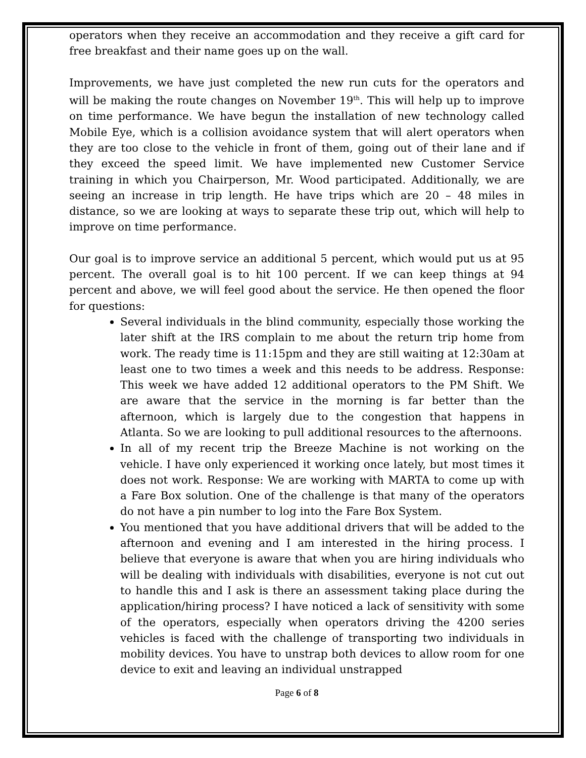operators when they receive an accommodation and they receive a gift card for free breakfast and their name goes up on the wall.
Improvements, we have just completed the new run cuts for the operators and will be making the route changes on November 19<sup>th</sup>. This will help up to improve on time performance. We have begun the installation of new technology called Mobile Eye, which is a collision avoidance system that will alert operators when they are too close to the vehicle in front of them, going out of their lane and if they exceed the speed limit. We have implemented new Customer Service training in which you Chairperson, Mr. Wood participated. Additionally, we are seeing an increase in trip length. He have trips which are 20 – 48 miles in distance, so we are looking at ways to separate these trip out, which will help to improve on time performance.
Our goal is to improve service an additional 5 percent, which would put us at 95 percent. The overall goal is to hit 100 percent. If we can keep things at 94 percent and above, we will feel good about the service. He then opened the floor for questions:
Several individuals in the blind community, especially those working the later shift at the IRS complain to me about the return trip home from work. The ready time is 11:15pm and they are still waiting at 12:30am at least one to two times a week and this needs to be address. Response: This week we have added 12 additional operators to the PM Shift. We are aware that the service in the morning is far better than the afternoon, which is largely due to the congestion that happens in Atlanta. So we are looking to pull additional resources to the afternoons.
In all of my recent trip the Breeze Machine is not working on the vehicle. I have only experienced it working once lately, but most times it does not work. Response: We are working with MARTA to come up with a Fare Box solution. One of the challenge is that many of the operators do not have a pin number to log into the Fare Box System.
You mentioned that you have additional drivers that will be added to the afternoon and evening and I am interested in the hiring process. I believe that everyone is aware that when you are hiring individuals who will be dealing with individuals with disabilities, everyone is not cut out to handle this and I ask is there an assessment taking place during the application/hiring process? I have noticed a lack of sensitivity with some of the operators, especially when operators driving the 4200 series vehicles is faced with the challenge of transporting two individuals in mobility devices. You have to unstrap both devices to allow room for one device to exit and leaving an individual unstrapped
Page 6 of 8